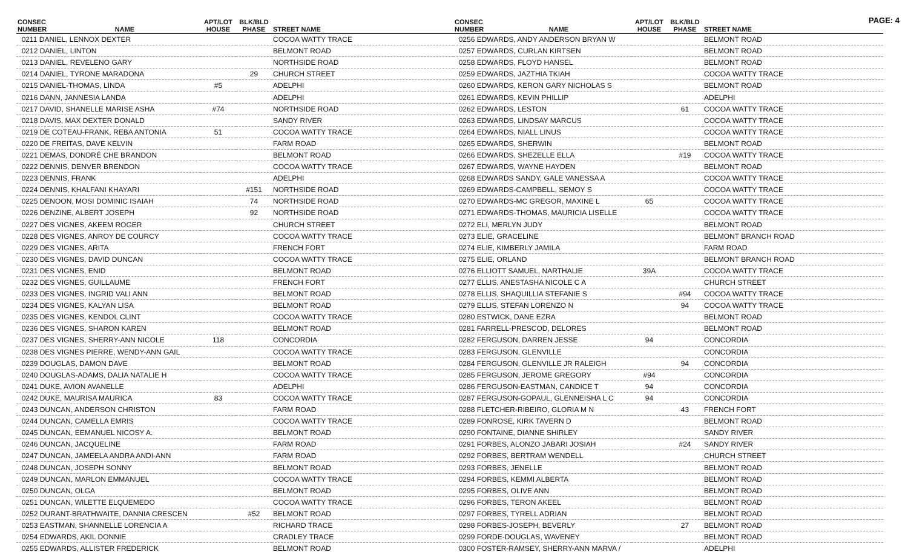PAGE: 4
| CONSEC NUMBER | NAME | APT/LOT HOUSE | BLK/BLD PHASE | STREET NAME |
| --- | --- | --- | --- | --- |
| 0211 DANIEL, LENNOX DEXTER | | | | COCOA WATTY TRACE |
| 0212 DANIEL, LINTON | | | | BELMONT ROAD |
| 0213 DANIEL, REVELENO GARY | | | | NORTHSIDE ROAD |
| 0214 DANIEL, TYRONE MARADONA | | | 29 | CHURCH STREET |
| 0215 DANIEL-THOMAS, LINDA | | #5 | | ADELPHI |
| 0216 DANN, JANNESIA LANDA | | | | ADELPHI |
| 0217 DAVID, SHANELLE MARISE ASHA | | #74 | | NORTHSIDE ROAD |
| 0218 DAVIS, MAX DEXTER DONALD | | | | SANDY RIVER |
| 0219 DE COTEAU-FRANK, REBA ANTONIA | | 51 | | COCOA WATTY TRACE |
| 0220 DE FREITAS, DAVE KELVIN | | | | FARM ROAD |
| 0221 DEMAS, DONDRÉ CHE BRANDON | | | | BELMONT ROAD |
| 0222 DENNIS, DENVER BRENDON | | | | COCOA WATTY TRACE |
| 0223 DENNIS, FRANK | | | | ADELPHI |
| 0224 DENNIS, KHALFANI KHAYARI | | | #151 | NORTHSIDE ROAD |
| 0225 DENOON, MOSI DOMINIC ISAIAH | | | 74 | NORTHSIDE ROAD |
| 0226 DENZINE, ALBERT JOSEPH | | | 92 | NORTHSIDE ROAD |
| 0227 DES VIGNES, AKEEM ROGER | | | | CHURCH STREET |
| 0228 DES VIGNES, ANROY DE COURCY | | | | COCOA WATTY TRACE |
| 0229 DES VIGNES, ARITA | | | | FRENCH FORT |
| 0230 DES VIGNES, DAVID DUNCAN | | | | COCOA WATTY TRACE |
| 0231 DES VIGNES, ENID | | | | BELMONT ROAD |
| 0232 DES VIGNES, GUILLAUME | | | | FRENCH FORT |
| 0233 DES VIGNES, INGRID VALI ANN | | | | BELMONT ROAD |
| 0234 DES VIGNES, KALYAN LISA | | | | BELMONT ROAD |
| 0235 DES VIGNES, KENDOL CLINT | | | | COCOA WATTY TRACE |
| 0236 DES VIGNES, SHARON KAREN | | | | BELMONT ROAD |
| 0237 DES VIGNES, SHERRY-ANN NICOLE | | 118 | | CONCORDIA |
| 0238 DES VIGNES PIERRE, WENDY-ANN GAIL | | | | COCOA WATTY TRACE |
| 0239 DOUGLAS, DAMON DAVE | | | | BELMONT ROAD |
| 0240 DOUGLAS-ADAMS, DALIA NATALIE H | | | | COCOA WATTY TRACE |
| 0241 DUKE, AVION AVANELLE | | | | ADELPHI |
| 0242 DUKE, MAURISA MAURICA | | 83 | | COCOA WATTY TRACE |
| 0243 DUNCAN, ANDERSON CHRISTON | | | | FARM ROAD |
| 0244 DUNCAN, CAMELLA EMRIS | | | | COCOA WATTY TRACE |
| 0245 DUNCAN, EEMANUEL NICOSY A. | | | | BELMONT ROAD |
| 0246 DUNCAN, JACQUELINE | | | | FARM ROAD |
| 0247 DUNCAN, JAMEELA ANDRA ANDI-ANN | | | | FARM ROAD |
| 0248 DUNCAN, JOSEPH SONNY | | | | BELMONT ROAD |
| 0249 DUNCAN, MARLON EMMANUEL | | | | COCOA WATTY TRACE |
| 0250 DUNCAN, OLGA | | | | BELMONT ROAD |
| 0251 DUNCAN, WILETTE ELQUEMEDO | | | | COCOA WATTY TRACE |
| 0252 DURANT-BRATHWAITE, DANNIA CRESCEN | | | #52 | BELMONT ROAD |
| 0253 EASTMAN, SHANNELLE LORENCIA A | | | | RICHARD TRACE |
| 0254 EDWARDS, AKIL DONNIE | | | | CRADLEY TRACE |
| 0255 EDWARDS, ALLISTER FREDERICK | | | | BELMONT ROAD |
| CONSEC NUMBER | NAME | APT/LOT HOUSE | BLK/BLD PHASE | STREET NAME |
| --- | --- | --- | --- | --- |
| 0256 EDWARDS, ANDY ANDERSON BRYAN W | | | | BELMONT ROAD |
| 0257 EDWARDS, CURLAN KIRTSEN | | | | BELMONT ROAD |
| 0258 EDWARDS, FLOYD HANSEL | | | | BELMONT ROAD |
| 0259 EDWARDS, JAZTHIA TKIAH | | | | COCOA WATTY TRACE |
| 0260 EDWARDS, KERON GARY NICHOLAS S | | | | BELMONT ROAD |
| 0261 EDWARDS, KEVIN PHILLIP | | | | ADELPHI |
| 0262 EDWARDS, LESTON | | | 61 | COCOA WATTY TRACE |
| 0263 EDWARDS, LINDSAY MARCUS | | | | COCOA WATTY TRACE |
| 0264 EDWARDS, NIALL LINUS | | | | COCOA WATTY TRACE |
| 0265 EDWARDS, SHERWIN | | | | BELMONT ROAD |
| 0266 EDWARDS, SHEZELLE ELLA | | | #19 | COCOA WATTY TRACE |
| 0267 EDWARDS, WAYNE HAYDEN | | | | BELMONT ROAD |
| 0268 EDWARDS SANDY, GALE VANESSA A | | | | COCOA WATTY TRACE |
| 0269 EDWARDS-CAMPBELL, SEMOY S | | | | COCOA WATTY TRACE |
| 0270 EDWARDS-MC GREGOR, MAXINE L | | 65 | | COCOA WATTY TRACE |
| 0271 EDWARDS-THOMAS, MAURICIA LISELLE | | | | COCOA WATTY TRACE |
| 0272 ELI, MERLYN JUDY | | | | BELMONT ROAD |
| 0273 ELIE, GRACELINE | | | | BELMONT BRANCH ROAD |
| 0274 ELIE, KIMBERLY JAMILA | | | | FARM ROAD |
| 0275 ELIE, ORLAND | | | | BELMONT BRANCH ROAD |
| 0276 ELLIOTT SAMUEL, NARTHALIE | | 39A | | COCOA WATTY TRACE |
| 0277 ELLIS, ANESTASHA NICOLE C A | | | | CHURCH STREET |
| 0278 ELLIS, SHAQUILLIA STEFANIE S | | | #94 | COCOA WATTY TRACE |
| 0279 ELLIS, STEFAN LORENZO N | | | 94 | COCOA WATTY TRACE |
| 0280 ESTWICK, DANE EZRA | | | | BELMONT ROAD |
| 0281 FARRELL-PRESCOD, DELORES | | | | BELMONT ROAD |
| 0282 FERGUSON, DARREN JESSE | | 94 | | CONCORDIA |
| 0283 FERGUSON, GLENVILLE | | | | CONCORDIA |
| 0284 FERGUSON, GLENVILLE JR RALEIGH | | | 94 | CONCORDIA |
| 0285 FERGUSON, JEROME GREGORY | | #94 | | CONCORDIA |
| 0286 FERGUSON-EASTMAN, CANDICE T | | 94 | | CONCORDIA |
| 0287 FERGUSON-GOPAUL, GLENNEISHA L C | | 94 | | CONCORDIA |
| 0288 FLETCHER-RIBEIRO, GLORIA M N | | | 43 | FRENCH FORT |
| 0289 FONROSE, KIRK TAVERN D | | | | BELMONT ROAD |
| 0290 FONTAINE, DIANNE SHIRLEY | | | | SANDY RIVER |
| 0291 FORBES, ALONZO JABARI JOSIAH | | | #24 | SANDY RIVER |
| 0292 FORBES, BERTRAM WENDELL | | | | CHURCH STREET |
| 0293 FORBES, JENELLE | | | | BELMONT ROAD |
| 0294 FORBES, KEMMI ALBERTA | | | | BELMONT ROAD |
| 0295 FORBES, OLIVE ANN | | | | BELMONT ROAD |
| 0296 FORBES, TERON AKEEL | | | | BELMONT ROAD |
| 0297 FORBES, TYRELL ADRIAN | | | | BELMONT ROAD |
| 0298 FORBES-JOSEPH, BEVERLY | | | 27 | BELMONT ROAD |
| 0299 FORDE-DOUGLAS, WAVENEY | | | | BELMONT ROAD |
| 0300 FOSTER-RAMSEY, SHERRY-ANN MARVA / | | | | ADELPHI |